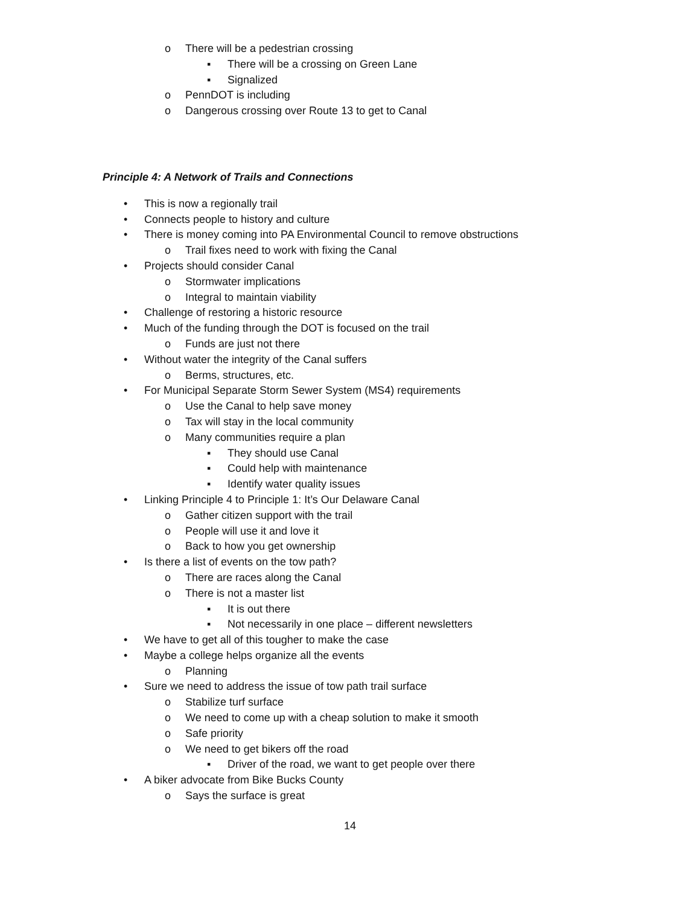o There will be a pedestrian crossing
▪ There will be a crossing on Green Lane
▪ Signalized
o PennDOT is including
o Dangerous crossing over Route 13 to get to Canal
Principle 4: A Network of Trails and Connections
• This is now a regionally trail
• Connects people to history and culture
• There is money coming into PA Environmental Council to remove obstructions
o Trail fixes need to work with fixing the Canal
• Projects should consider Canal
o Stormwater implications
o Integral to maintain viability
• Challenge of restoring a historic resource
• Much of the funding through the DOT is focused on the trail
o Funds are just not there
• Without water the integrity of the Canal suffers
o Berms, structures, etc.
• For Municipal Separate Storm Sewer System (MS4) requirements
o Use the Canal to help save money
o Tax will stay in the local community
o Many communities require a plan
▪ They should use Canal
▪ Could help with maintenance
▪ Identify water quality issues
• Linking Principle 4 to Principle 1: It’s Our Delaware Canal
o Gather citizen support with the trail
o People will use it and love it
o Back to how you get ownership
• Is there a list of events on the tow path?
o There are races along the Canal
o There is not a master list
▪ It is out there
▪ Not necessarily in one place – different newsletters
• We have to get all of this tougher to make the case
• Maybe a college helps organize all the events
o Planning
• Sure we need to address the issue of tow path trail surface
o Stabilize turf surface
o We need to come up with a cheap solution to make it smooth
o Safe priority
o We need to get bikers off the road
▪ Driver of the road, we want to get people over there
• A biker advocate from Bike Bucks County
o Says the surface is great
14